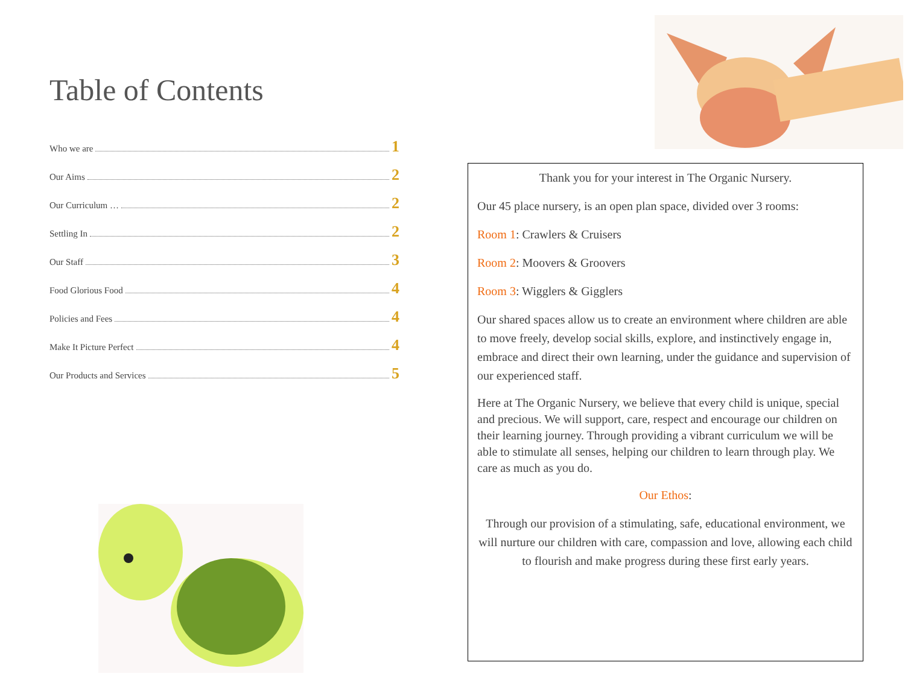Table of Contents
Who we are 1
Our Aims 2
Our Curriculum … 2
Settling In 2
Our Staff 3
Food Glorious Food 4
Policies and Fees 4
Make It Picture Perfect 4
Our Products and Services 5
Thank you for your interest in The Organic Nursery.
Our 45 place nursery, is an open plan space, divided over 3 rooms:
Room 1: Crawlers & Cruisers
Room 2: Moovers & Groovers
Room 3: Wigglers & Gigglers
Our shared spaces allow us to create an environment where children are able to move freely, develop social skills, explore, and instinctively engage in, embrace and direct their own learning, under the guidance and supervision of our experienced staff.
Here at The Organic Nursery, we believe that every child is unique, special and precious. We will support, care, respect and encourage our children on their learning journey. Through providing a vibrant curriculum we will be able to stimulate all senses, helping our children to learn through play. We care as much as you do.
Our Ethos:
Through our provision of a stimulating, safe, educational environment, we will nurture our children with care, compassion and love, allowing each child to flourish and make progress during these first early years.